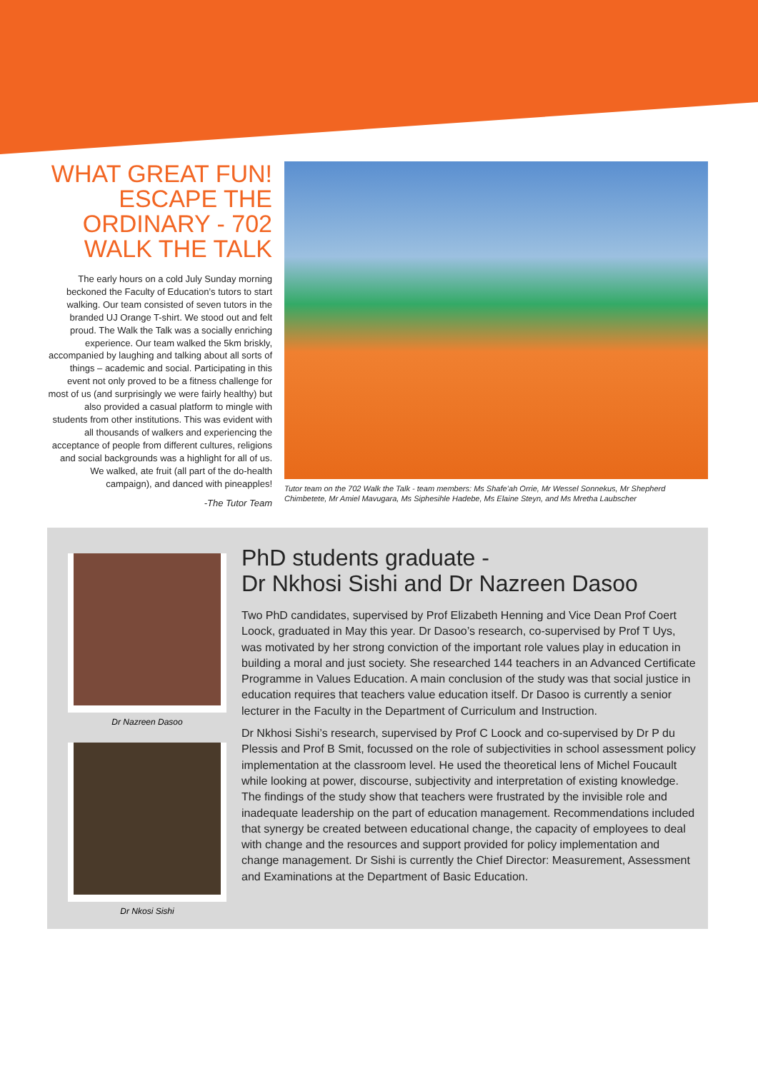WHAT GREAT FUN! ESCAPE THE ORDINARY - 702 WALK THE TALK
The early hours on a cold July Sunday morning beckoned the Faculty of Education’s tutors to start walking. Our team consisted of seven tutors in the branded UJ Orange T-shirt. We stood out and felt proud. The Walk the Talk was a socially enriching experience. Our team walked the 5km briskly, accompanied by laughing and talking about all sorts of things – academic and social. Participating in this event not only proved to be a fitness challenge for most of us (and surprisingly we were fairly healthy) but also provided a casual platform to mingle with students from other institutions. This was evident with all thousands of walkers and experiencing the acceptance of people from different cultures, religions and social backgrounds was a highlight for all of us. We walked, ate fruit (all part of the do-health campaign), and danced with pineapples!
-The Tutor Team
Tutor team on the 702 Walk the Talk - team members: Ms Shafe’ah Orrie, Mr Wessel Sonnekus, Mr Shepherd Chimbetete, Mr Amiel Mavugara, Ms Siphesihle Hadebe, Ms Elaine Steyn, and Ms Mretha Laubscher
Dr Nazreen Dasoo
Dr Nkosi Sishi
PhD students graduate -
Dr Nkhosi Sishi and Dr Nazreen Dasoo
Two PhD candidates, supervised by Prof Elizabeth Henning and Vice Dean Prof Coert Loock, graduated in May this year. Dr Dasoo’s research, co-supervised by Prof T Uys, was motivated by her strong conviction of the important role values play in education in building a moral and just society. She researched 144 teachers in an Advanced Certificate Programme in Values Education. A main conclusion of the study was that social justice in education requires that teachers value education itself. Dr Dasoo is currently a senior lecturer in the Faculty in the Department of Curriculum and Instruction.
Dr Nkhosi Sishi’s research, supervised by Prof C Loock and co-supervised by Dr P du Plessis and Prof B Smit, focussed on the role of subjectivities in school assessment policy implementation at the classroom level. He used the theoretical lens of Michel Foucault while looking at power, discourse, subjectivity and interpretation of existing knowledge. The findings of the study show that teachers were frustrated by the invisible role and inadequate leadership on the part of education management. Recommendations included that synergy be created between educational change, the capacity of employees to deal with change and the resources and support provided for policy implementation and change management. Dr Sishi is currently the Chief Director: Measurement, Assessment and Examinations at the Department of Basic Education.